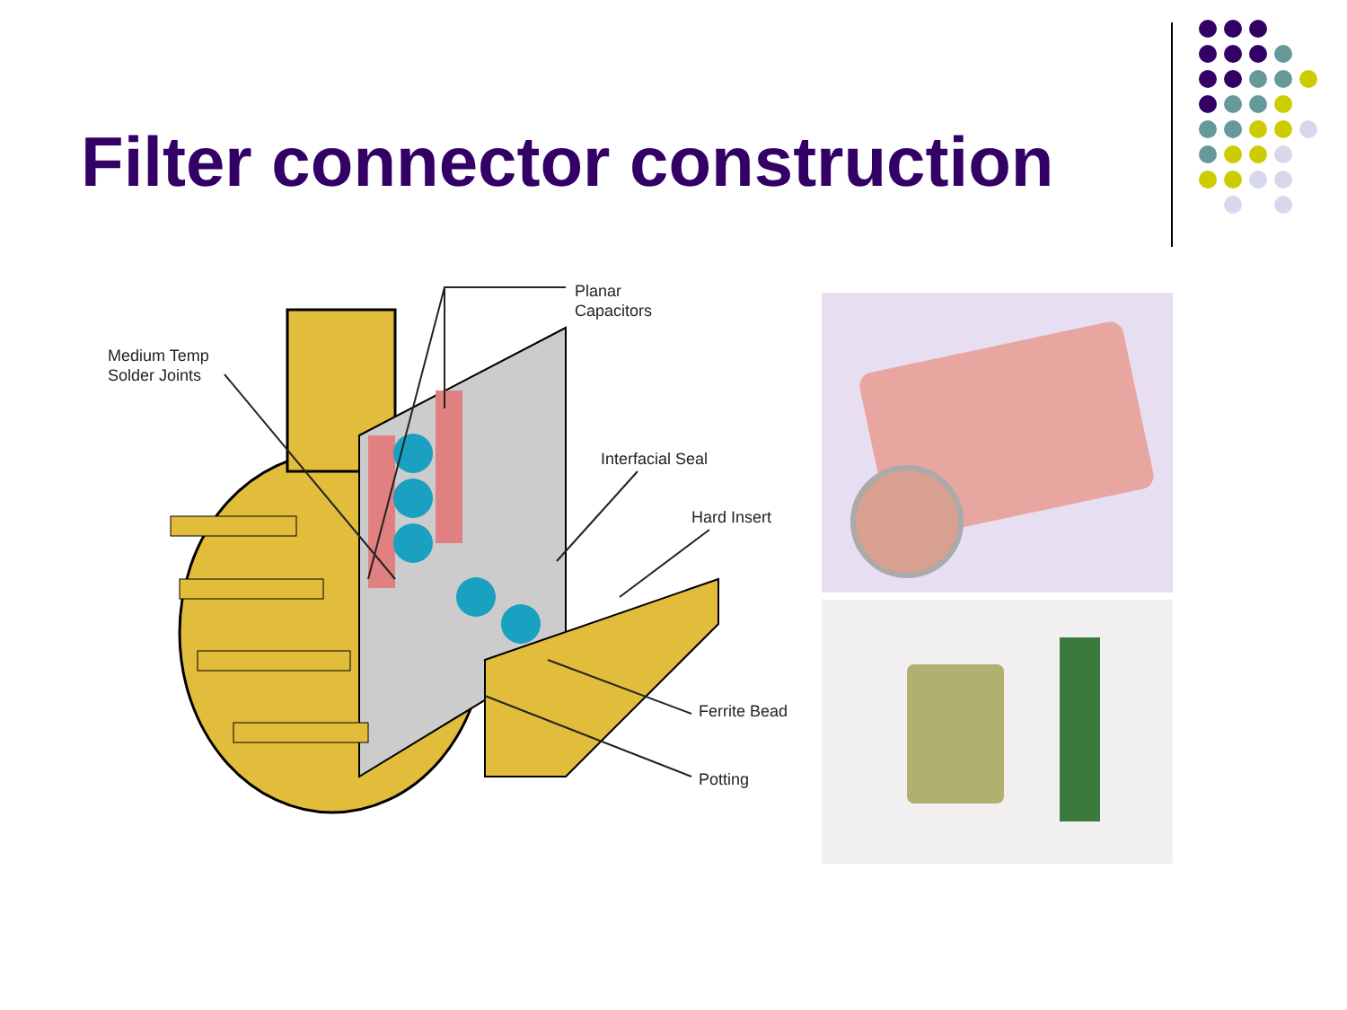Filter connector construction
Planar
Capacitors
Medium Temp
Solder Joints
Interfacial Seal
Hard Insert
Ferrite Bead
Potting